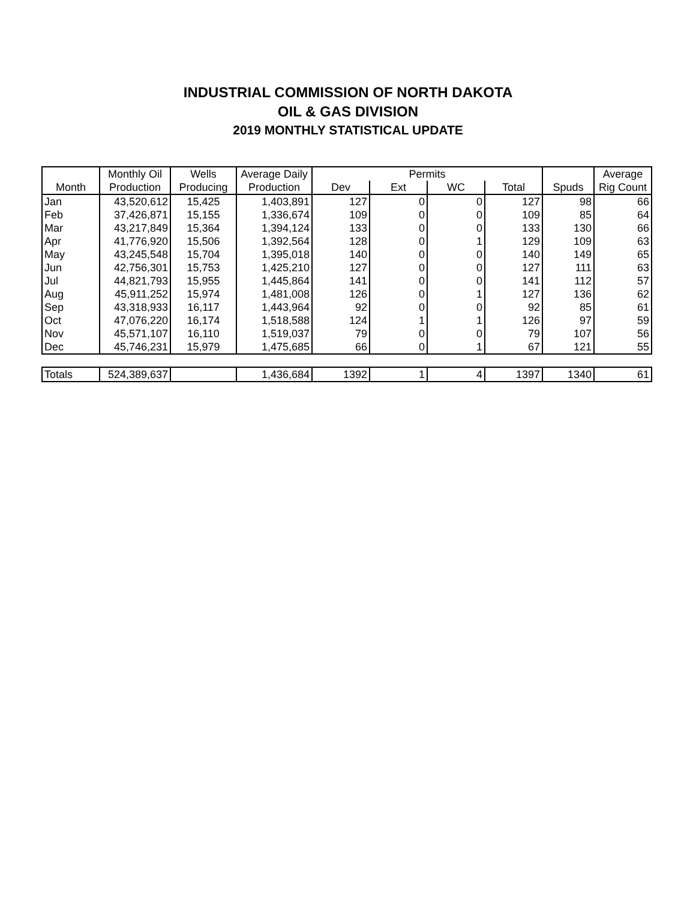INDUSTRIAL COMMISSION OF NORTH DAKOTA
OIL & GAS DIVISION
2019 MONTHLY STATISTICAL UPDATE
| | Monthly Oil | Wells | Average Daily | Permits | | | | | Average |
| --- | --- | --- | --- | --- | --- | --- | --- | --- | --- |
| Month | Production | Producing | Production | Dev | Ext | WC | Total | Spuds | Rig Count |
| Jan | 43,520,612 | 15,425 | 1,403,891 | 127 | 0 | 0 | 127 | 98 | 66 |
| Feb | 37,426,871 | 15,155 | 1,336,674 | 109 | 0 | 0 | 109 | 85 | 64 |
| Mar | 43,217,849 | 15,364 | 1,394,124 | 133 | 0 | 0 | 133 | 130 | 66 |
| Apr | 41,776,920 | 15,506 | 1,392,564 | 128 | 0 | 1 | 129 | 109 | 63 |
| May | 43,245,548 | 15,704 | 1,395,018 | 140 | 0 | 0 | 140 | 149 | 65 |
| Jun | 42,756,301 | 15,753 | 1,425,210 | 127 | 0 | 0 | 127 | 111 | 63 |
| Jul | 44,821,793 | 15,955 | 1,445,864 | 141 | 0 | 0 | 141 | 112 | 57 |
| Aug | 45,911,252 | 15,974 | 1,481,008 | 126 | 0 | 1 | 127 | 136 | 62 |
| Sep | 43,318,933 | 16,117 | 1,443,964 | 92 | 0 | 0 | 92 | 85 | 61 |
| Oct | 47,076,220 | 16,174 | 1,518,588 | 124 | 1 | 1 | 126 | 97 | 59 |
| Nov | 45,571,107 | 16,110 | 1,519,037 | 79 | 0 | 0 | 79 | 107 | 56 |
| Dec | 45,746,231 | 15,979 | 1,475,685 | 66 | 0 | 1 | 67 | 121 | 55 |
| Totals | 524,389,637 | | 1,436,684 | 1392 | 1 | 4 | 1397 | 1340 | 61 |